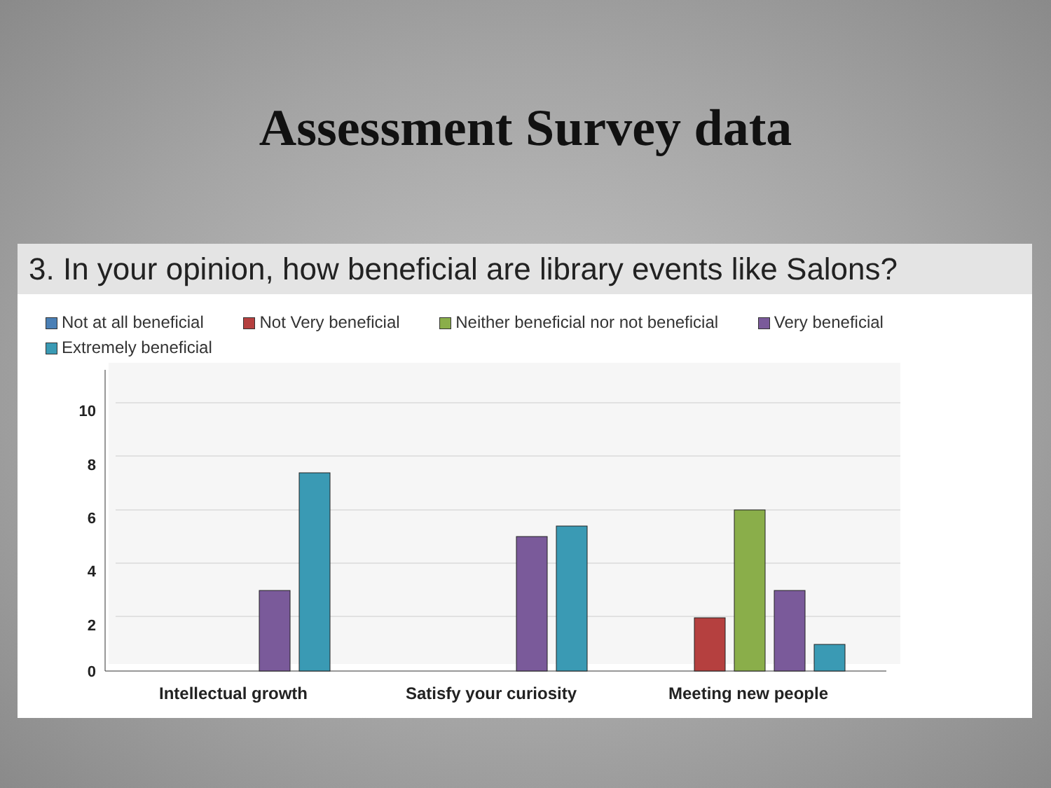Assessment Survey data
3. In your opinion, how beneficial are library events like Salons?
Not at all beneficial Not Very beneficial Neither beneficial nor not beneficial Very beneficial
Extremely beneficial
10
8
6
4
2
0
Intellectual growth
Satisfy your curiosity
Meeting new people